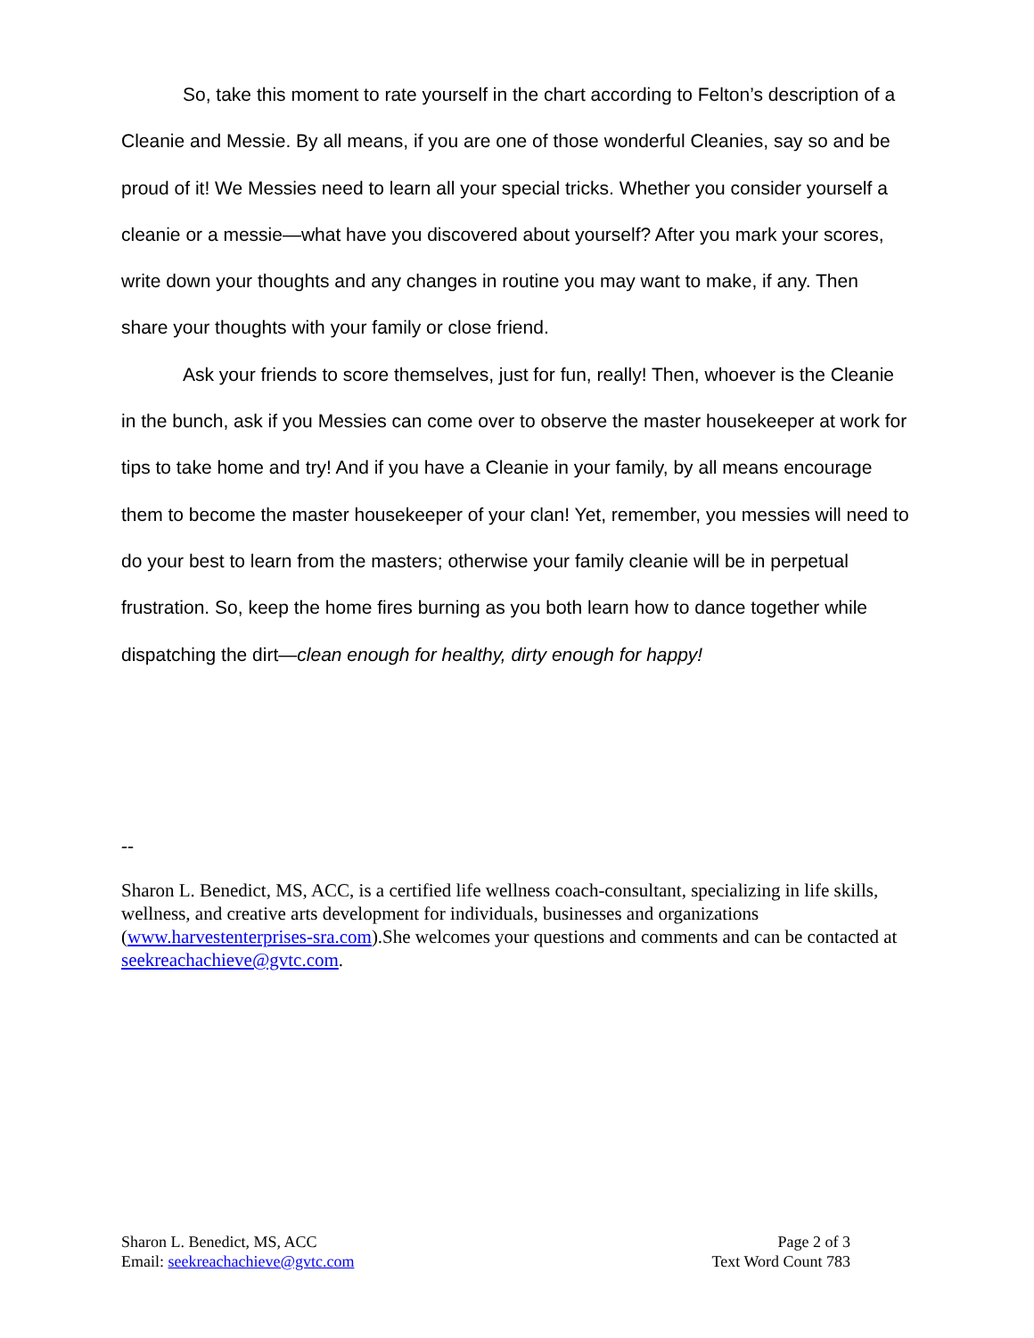So, take this moment to rate yourself in the chart according to Felton’s description of a Cleanie and Messie. By all means, if you are one of those wonderful Cleanies, say so and be proud of it! We Messies need to learn all your special tricks. Whether you consider yourself a cleanie or a messie—what have you discovered about yourself? After you mark your scores, write down your thoughts and any changes in routine you may want to make, if any. Then share your thoughts with your family or close friend.
Ask your friends to score themselves, just for fun, really! Then, whoever is the Cleanie in the bunch, ask if you Messies can come over to observe the master housekeeper at work for tips to take home and try! And if you have a Cleanie in your family, by all means encourage them to become the master housekeeper of your clan! Yet, remember, you messies will need to do your best to learn from the masters; otherwise your family cleanie will be in perpetual frustration. So, keep the home fires burning as you both learn how to dance together while dispatching the dirt—clean enough for healthy, dirty enough for happy!
--
Sharon L. Benedict, MS, ACC, is a certified life wellness coach-consultant, specializing in life skills, wellness, and creative arts development for individuals, businesses and organizations (www.harvestenterprises-sra.com).She welcomes your questions and comments and can be contacted at seekreachachieve@gvtc.com.
Sharon L. Benedict, MS, ACC
Email: seekreachachieve@gvtc.com
Page 2 of 3
Text Word Count 783